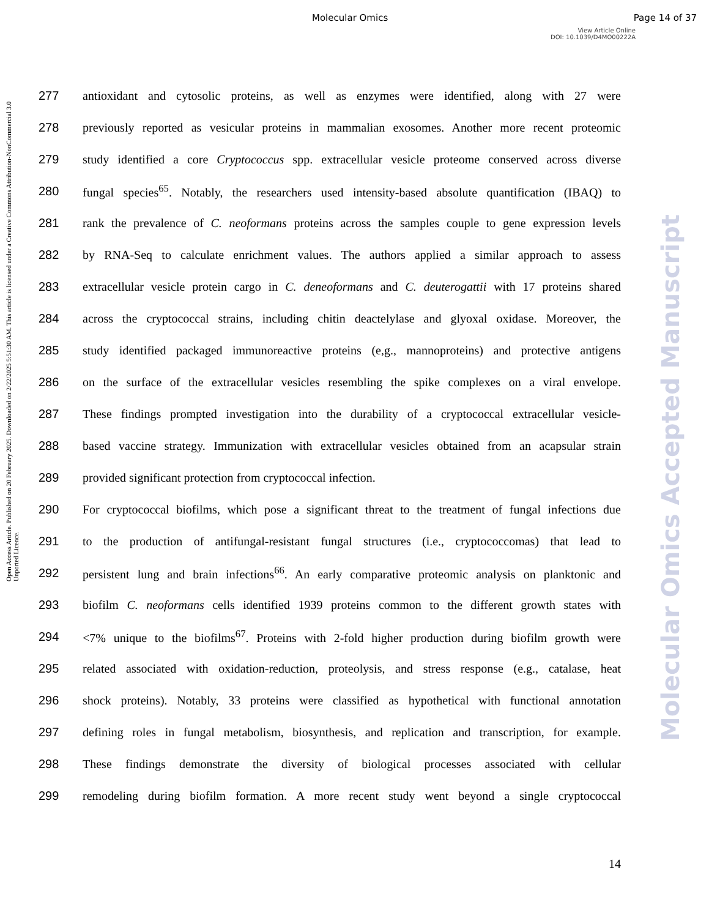Molecular Omics Page 14 of 37
View Article Online
DOI: 10.1039/D4MO00222A
Open Access Article. Published on 20 February 2025. Downloaded on 2/22/2025 5:51:30 AM. This article is licensed under a Creative Commons Attribution-NonCommercial 3.0 Unported Licence.
Molecular Omics Accepted Manuscript
277 antioxidant and cytosolic proteins, as well as enzymes were identified, along with 27 were
278 previously reported as vesicular proteins in mammalian exosomes. Another more recent proteomic
279 study identified a core Cryptococcus spp. extracellular vesicle proteome conserved across diverse
280 fungal species<sup>65</sup>. Notably, the researchers used intensity-based absolute quantification (IBAQ) to
281 rank the prevalence of C. neoformans proteins across the samples couple to gene expression levels
282 by RNA-Seq to calculate enrichment values. The authors applied a similar approach to assess
283 extracellular vesicle protein cargo in C. deneoformans and C. deuterogattii with 17 proteins shared
284 across the cryptococcal strains, including chitin deactelylase and glyoxal oxidase. Moreover, the
285 study identified packaged immunoreactive proteins (e,g., mannoproteins) and protective antigens
286 on the surface of the extracellular vesicles resembling the spike complexes on a viral envelope.
287 These findings prompted investigation into the durability of a cryptococcal extracellular vesicle-
288 based vaccine strategy. Immunization with extracellular vesicles obtained from an acapsular strain
289 provided significant protection from cryptococcal infection.
290 For cryptococcal biofilms, which pose a significant threat to the treatment of fungal infections due
291 to the production of antifungal-resistant fungal structures (i.e., cryptococcomas) that lead to
292 persistent lung and brain infections<sup>66</sup>. An early comparative proteomic analysis on planktonic and
293 biofilm C. neoformans cells identified 1939 proteins common to the different growth states with
294 <7% unique to the biofilms<sup>67</sup>. Proteins with 2-fold higher production during biofilm growth were
295 related associated with oxidation-reduction, proteolysis, and stress response (e.g., catalase, heat
296 shock proteins). Notably, 33 proteins were classified as hypothetical with functional annotation
297 defining roles in fungal metabolism, biosynthesis, and replication and transcription, for example.
298 These findings demonstrate the diversity of biological processes associated with cellular
299 remodeling during biofilm formation. A more recent study went beyond a single cryptococcal
14